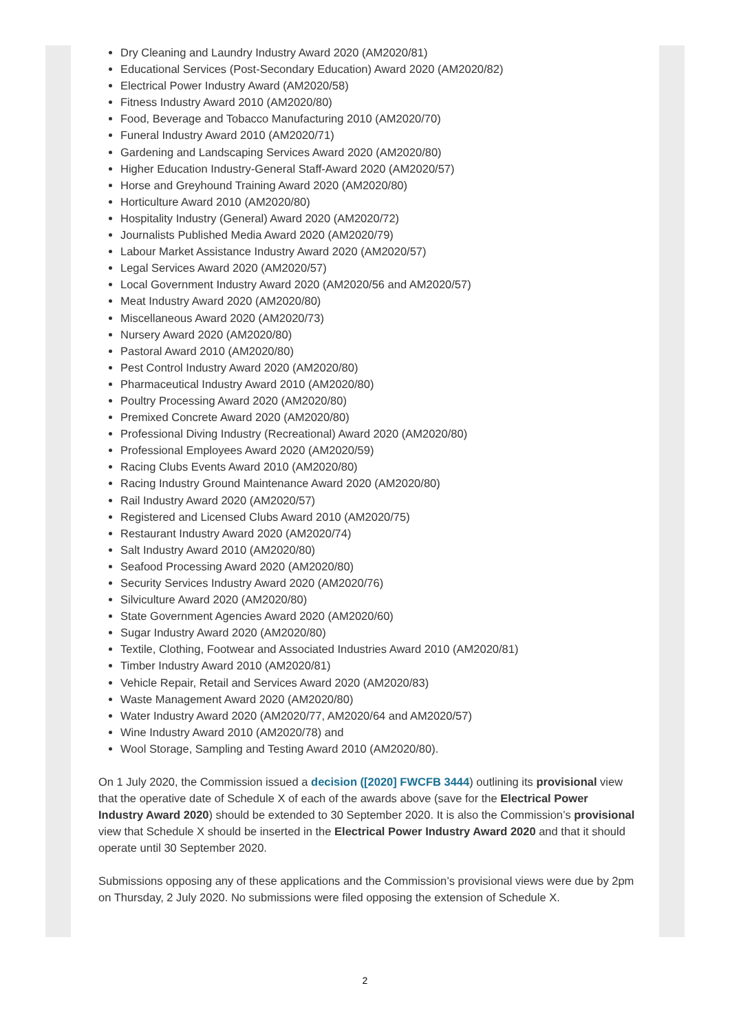Dry Cleaning and Laundry Industry Award 2020 (AM2020/81)
Educational Services (Post-Secondary Education) Award 2020 (AM2020/82)
Electrical Power Industry Award (AM2020/58)
Fitness Industry Award 2010 (AM2020/80)
Food, Beverage and Tobacco Manufacturing 2010 (AM2020/70)
Funeral Industry Award 2010 (AM2020/71)
Gardening and Landscaping Services Award 2020 (AM2020/80)
Higher Education Industry-General Staff-Award 2020 (AM2020/57)
Horse and Greyhound Training Award 2020 (AM2020/80)
Horticulture Award 2010 (AM2020/80)
Hospitality Industry (General) Award 2020 (AM2020/72)
Journalists Published Media Award 2020 (AM2020/79)
Labour Market Assistance Industry Award 2020 (AM2020/57)
Legal Services Award 2020 (AM2020/57)
Local Government Industry Award 2020 (AM2020/56 and AM2020/57)
Meat Industry Award 2020 (AM2020/80)
Miscellaneous Award 2020 (AM2020/73)
Nursery Award 2020 (AM2020/80)
Pastoral Award 2010 (AM2020/80)
Pest Control Industry Award 2020 (AM2020/80)
Pharmaceutical Industry Award 2010 (AM2020/80)
Poultry Processing Award 2020 (AM2020/80)
Premixed Concrete Award 2020 (AM2020/80)
Professional Diving Industry (Recreational) Award 2020 (AM2020/80)
Professional Employees Award 2020 (AM2020/59)
Racing Clubs Events Award 2010 (AM2020/80)
Racing Industry Ground Maintenance Award 2020 (AM2020/80)
Rail Industry Award 2020 (AM2020/57)
Registered and Licensed Clubs Award 2010 (AM2020/75)
Restaurant Industry Award 2020 (AM2020/74)
Salt Industry Award 2010 (AM2020/80)
Seafood Processing Award 2020 (AM2020/80)
Security Services Industry Award 2020 (AM2020/76)
Silviculture Award 2020 (AM2020/80)
State Government Agencies Award 2020 (AM2020/60)
Sugar Industry Award 2020 (AM2020/80)
Textile, Clothing, Footwear and Associated Industries Award 2010 (AM2020/81)
Timber Industry Award 2010 (AM2020/81)
Vehicle Repair, Retail and Services Award 2020 (AM2020/83)
Waste Management Award 2020 (AM2020/80)
Water Industry Award 2020 (AM2020/77, AM2020/64 and AM2020/57)
Wine Industry Award 2010 (AM2020/78) and
Wool Storage, Sampling and Testing Award 2010 (AM2020/80).
On 1 July 2020, the Commission issued a decision ([2020] FWCFB 3444) outlining its provisional view that the operative date of Schedule X of each of the awards above (save for the Electrical Power Industry Award 2020) should be extended to 30 September 2020. It is also the Commission’s provisional view that Schedule X should be inserted in the Electrical Power Industry Award 2020 and that it should operate until 30 September 2020.
Submissions opposing any of these applications and the Commission’s provisional views were due by 2pm on Thursday, 2 July 2020. No submissions were filed opposing the extension of Schedule X.
2